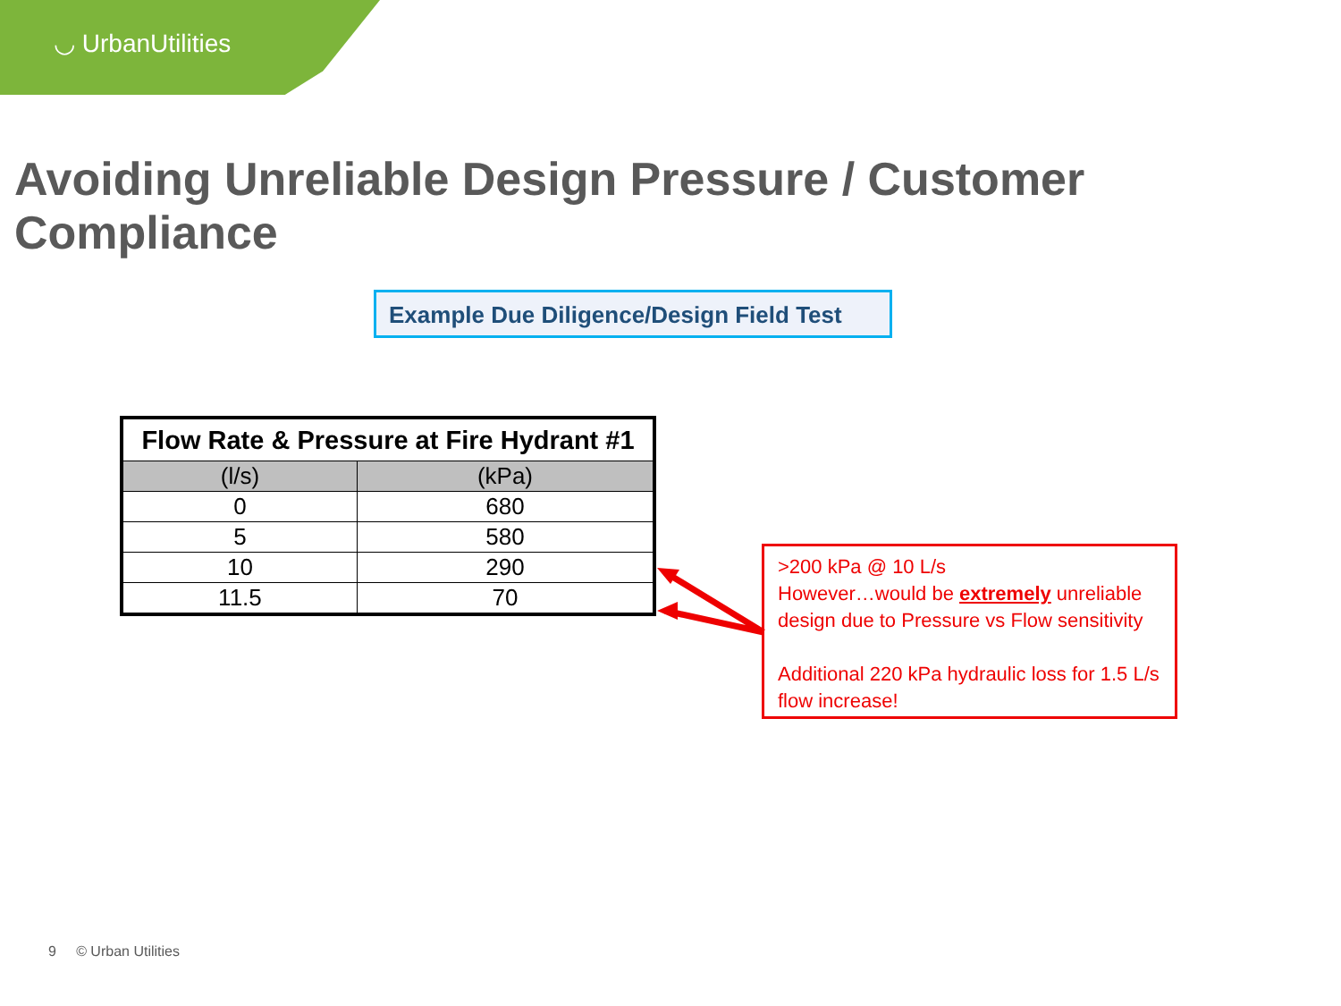◡ UrbanUtilities
Avoiding Unreliable Design Pressure / Customer Compliance
Example Due Diligence/Design Field Test
| Flow Rate & Pressure at Fire Hydrant #1 | |
| --- | --- |
| (l/s) | (kPa) |
| 0 | 680 |
| 5 | 580 |
| 10 | 290 |
| 11.5 | 70 |
>200 kPa @ 10 L/s
However…would be extremely unreliable design due to Pressure vs Flow sensitivity
Additional 220 kPa hydraulic loss for 1.5 L/s flow increase!
9 © Urban Utilities